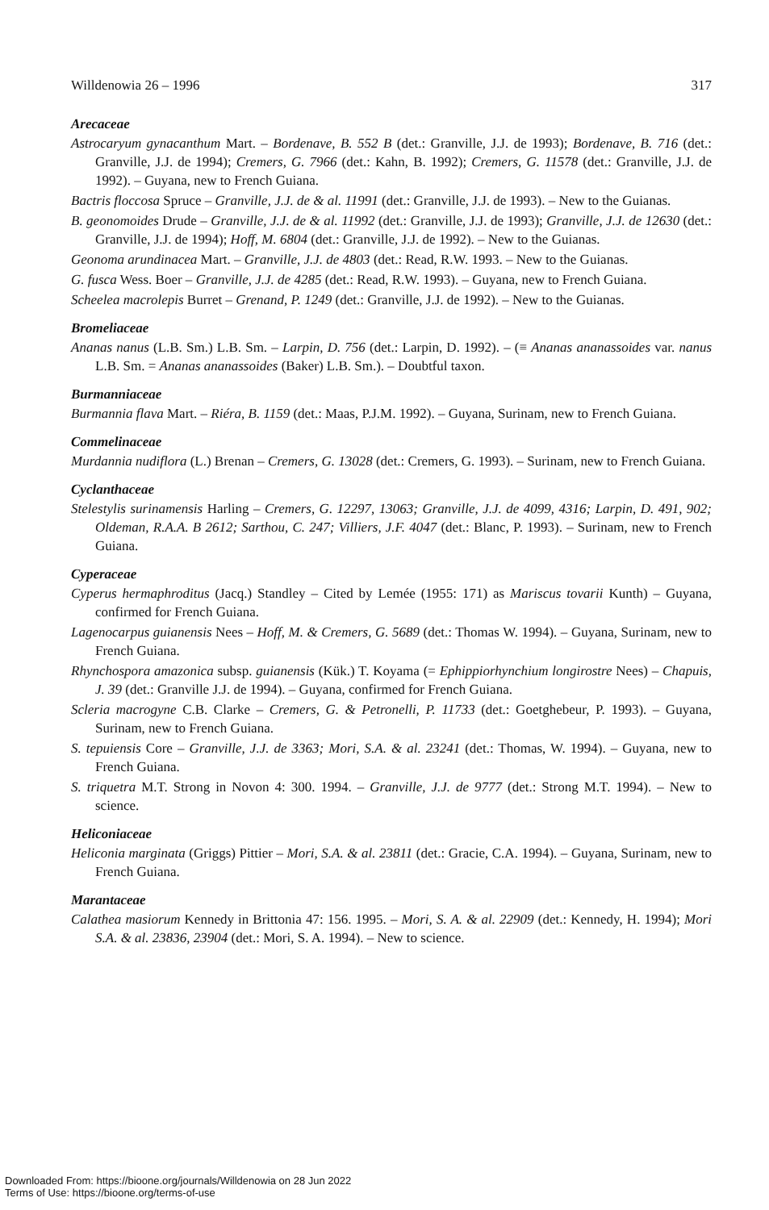Willdenowia 26 – 1996 317
Arecaceae
Astrocaryum gynacanthum Mart. – Bordenave, B. 552 B (det.: Granville, J.J. de 1993); Bordenave, B. 716 (det.: Granville, J.J. de 1994); Cremers, G. 7966 (det.: Kahn, B. 1992); Cremers, G. 11578 (det.: Granville, J.J. de 1992). – Guyana, new to French Guiana.
Bactris floccosa Spruce – Granville, J.J. de & al. 11991 (det.: Granville, J.J. de 1993). – New to the Guianas.
B. geonomoides Drude – Granville, J.J. de & al. 11992 (det.: Granville, J.J. de 1993); Granville, J.J. de 12630 (det.: Granville, J.J. de 1994); Hoff, M. 6804 (det.: Granville, J.J. de 1992). – New to the Guianas.
Geonoma arundinacea Mart. – Granville, J.J. de 4803 (det.: Read, R.W. 1993. – New to the Guianas.
G. fusca Wess. Boer – Granville, J.J. de 4285 (det.: Read, R.W. 1993). – Guyana, new to French Guiana.
Scheelea macrolepis Burret – Grenand, P. 1249 (det.: Granville, J.J. de 1992). – New to the Guianas.
Bromeliaceae
Ananas nanus (L.B. Sm.) L.B. Sm. – Larpin, D. 756 (det.: Larpin, D. 1992). – (≡ Ananas ananassoides var. nanus L.B. Sm. = Ananas ananassoides (Baker) L.B. Sm.). – Doubtful taxon.
Burmanniaceae
Burmannia flava Mart. – Riéra, B. 1159 (det.: Maas, P.J.M. 1992). – Guyana, Surinam, new to French Guiana.
Commelinaceae
Murdannia nudiflora (L.) Brenan – Cremers, G. 13028 (det.: Cremers, G. 1993). – Surinam, new to French Guiana.
Cyclanthaceae
Stelestylis surinamensis Harling – Cremers, G. 12297, 13063; Granville, J.J. de 4099, 4316; Larpin, D. 491, 902; Oldeman, R.A.A. B 2612; Sarthou, C. 247; Villiers, J.F. 4047 (det.: Blanc, P. 1993). – Surinam, new to French Guiana.
Cyperaceae
Cyperus hermaphroditus (Jacq.) Standley – Cited by Lemée (1955: 171) as Mariscus tovarii Kunth) – Guyana, confirmed for French Guiana.
Lagenocarpus guianensis Nees – Hoff, M. & Cremers, G. 5689 (det.: Thomas W. 1994). – Guyana, Surinam, new to French Guiana.
Rhynchospora amazonica subsp. guianensis (Kük.) T. Koyama (= Ephippiorhynchium longirostre Nees) – Chapuis, J. 39 (det.: Granville J.J. de 1994). – Guyana, confirmed for French Guiana.
Scleria macrogyne C.B. Clarke – Cremers, G. & Petronelli, P. 11733 (det.: Goetghebeur, P. 1993). – Guyana, Surinam, new to French Guiana.
S. tepuiensis Core – Granville, J.J. de 3363; Mori, S.A. & al. 23241 (det.: Thomas, W. 1994). – Guyana, new to French Guiana.
S. triquetra M.T. Strong in Novon 4: 300. 1994. – Granville, J.J. de 9777 (det.: Strong M.T. 1994). – New to science.
Heliconiaceae
Heliconia marginata (Griggs) Pittier – Mori, S.A. & al. 23811 (det.: Gracie, C.A. 1994). – Guyana, Surinam, new to French Guiana.
Marantaceae
Calathea masiorum Kennedy in Brittonia 47: 156. 1995. – Mori, S. A. & al. 22909 (det.: Kennedy, H. 1994); Mori S.A. & al. 23836, 23904 (det.: Mori, S. A. 1994). – New to science.
Downloaded From: https://bioone.org/journals/Willdenowia on 28 Jun 2022
Terms of Use: https://bioone.org/terms-of-use